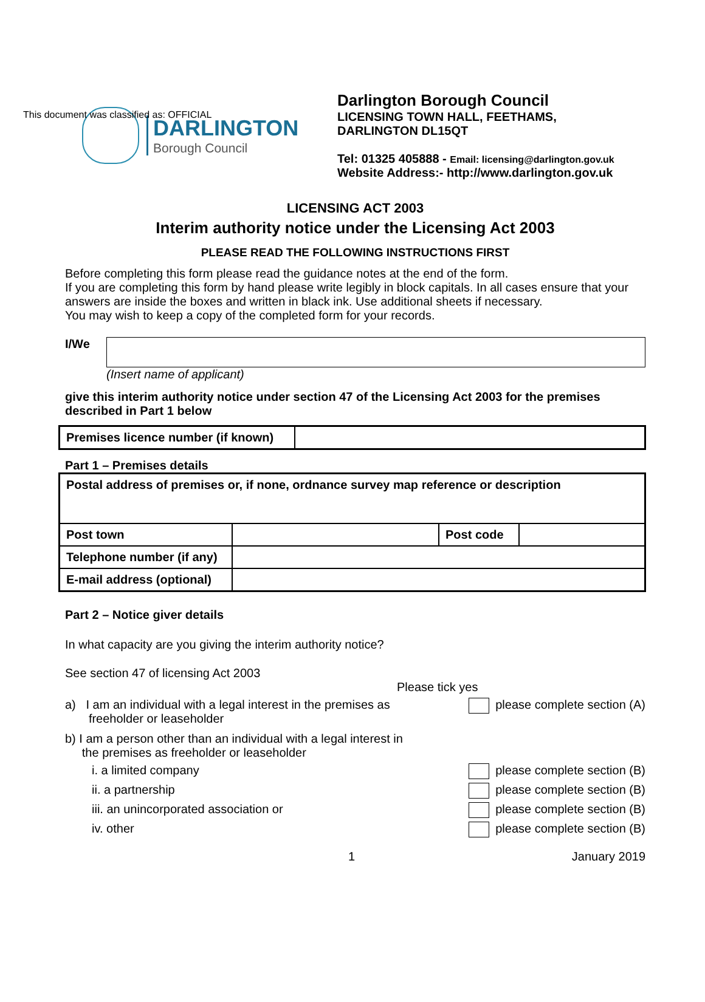This document was classified as: OFFICIAL
DARLINGTON
Borough Council
Darlington Borough Council
LICENSING TOWN HALL, FEETHAMS,
DARLINGTON DL15QT
Tel: 01325 405888 - Email: licensing@darlington.gov.uk
Website Address:- http://www.darlington.gov.uk
LICENSING ACT 2003
Interim authority notice under the Licensing Act 2003
PLEASE READ THE FOLLOWING INSTRUCTIONS FIRST
Before completing this form please read the guidance notes at the end of the form.
If you are completing this form by hand please write legibly in block capitals. In all cases ensure that your answers are inside the boxes and written in black ink. Use additional sheets if necessary.
You may wish to keep a copy of the completed form for your records.
I/We
(Insert name of applicant)
give this interim authority notice under section 47 of the Licensing Act 2003 for the premises described in Part 1 below
| Premises licence number (if known) | |
Part 1 – Premises details
| Postal address of premises or, if none, ordnance survey map reference or description | | | |
| Post town | | Post code | |
| Telephone number (if any) | | | |
| E-mail address (optional) | | | |
Part 2 – Notice giver details
In what capacity are you giving the interim authority notice?
See section 47 of licensing Act 2003
Please tick yes
a) I am an individual with a legal interest in the premises as
freeholder or leaseholder please complete section (A)
b) I am a person other than an individual with a legal interest in
the premises as freeholder or leaseholder
i. a limited company please complete section (B)
ii. a partnership please complete section (B)
iii. an unincorporated association or please complete section (B)
iv. other please complete section (B)
1 January 2019